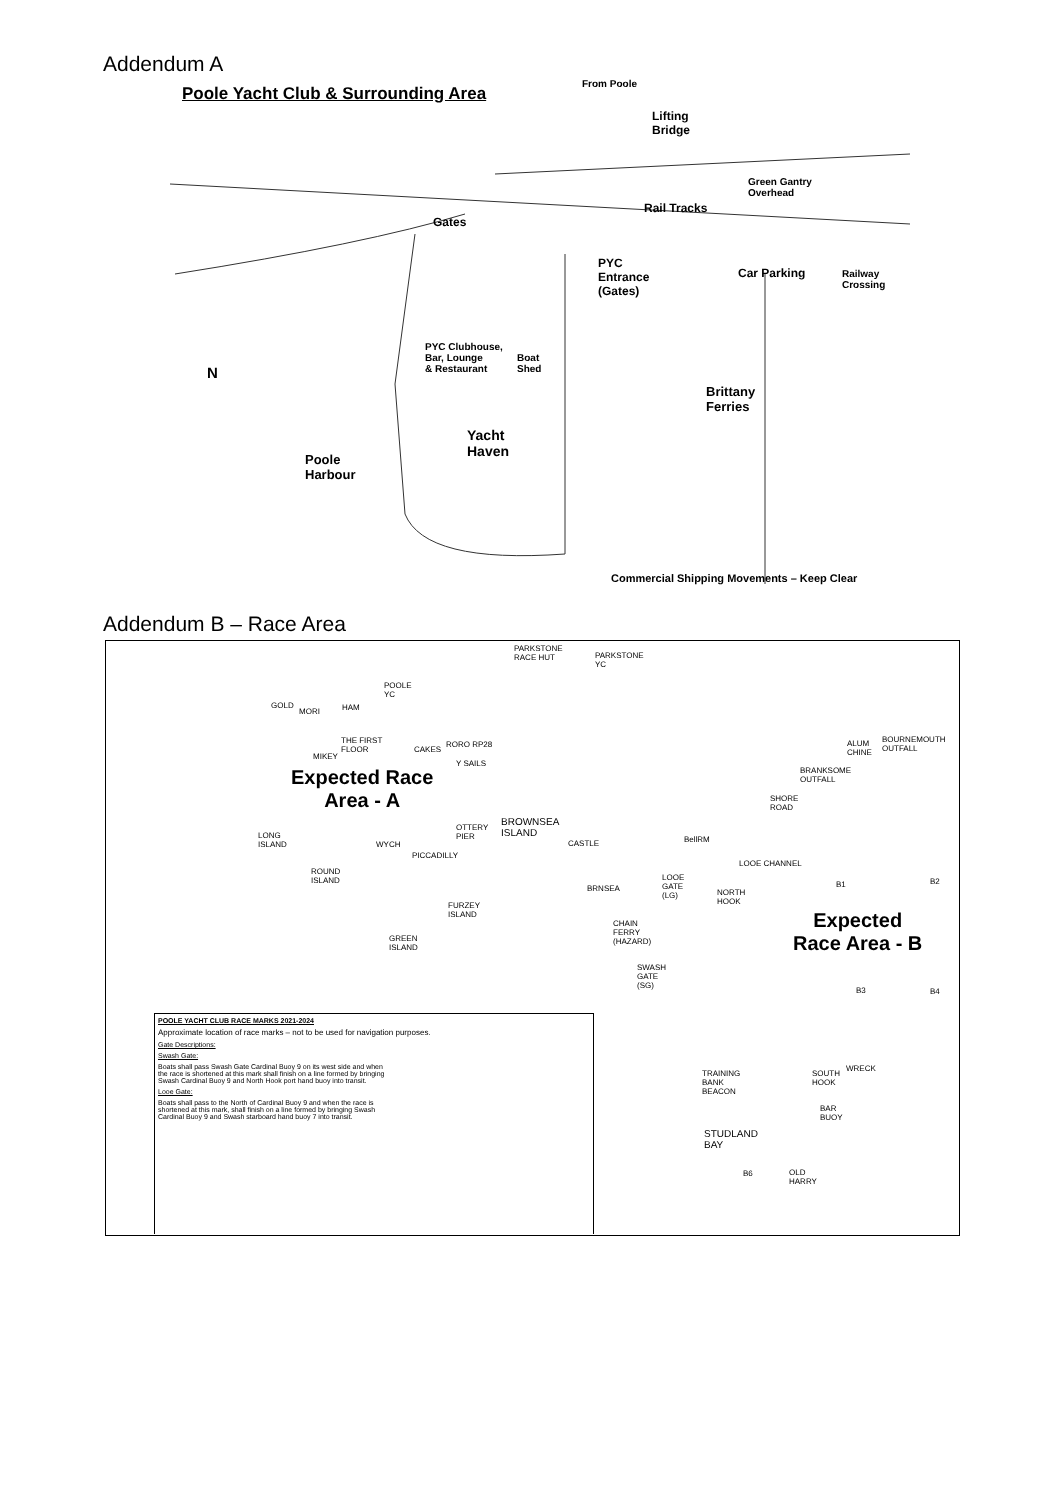Addendum A
Poole Yacht Club & Surrounding Area
From Poole
Lifting
Bridge
Green Gantry
Overhead
Rail Tracks
Gates
PYC
Entrance
(Gates)
Car Parking Railway
Crossing
PYC Clubhouse,
Bar, Lounge
& Restaurant
Boat
Shed N
Brittany
Ferries
Yacht
Haven Poole
Harbour
Commercial Shipping Movements – Keep Clear
Addendum B – Race Area
PARKSTONE
RACE HUT PARKSTONE
YC
POOLE
YC
GOLD
MORI HAM
THE FIRST
FLOOR
MIKEY
CAKES
RORO RP28
Y SAILS
BOURNEMOUTH
OUTFALL
ALUM
CHINE
BRANKSOME
OUTFALL
SHORE
ROAD
Expected Race
Area - A
BROWNSEA
ISLAND
OTTERY
PIER
CASTLE BellRM LONG
ISLAND WYCH
PICCADILLY
ROUND
ISLAND
LOOE CHANNEL
BRNSEA
LOOE
GATE
(LG) NORTH
HOOK FURZEY
ISLAND
B1 B2
Expected
Race Area - B
CHAIN
FERRY
(HAZARD) GREEN
ISLAND
SWASH
GATE
(SG) B3 B4
POOLE YACHT CLUB RACE MARKS 2021-2024
Approximate location of race marks – not to be used for navigation purposes.
Gate Descriptions:
Swash Gate:
Boats shall pass Swash Gate Cardinal Buoy 9 on its west side and when the race is shortened at this mark shall finish on a line formed by bringing Swash Cardinal Buoy 9 and North Hook port hand buoy into transit.
Looe Gate:
Boats shall pass to the North of Cardinal Buoy 9 and when the race is shortened at this mark, shall finish on a line formed by bringing Swash Cardinal Buoy 9 and Swash starboard hand buoy 7 into transit.
TRAINING
BANK
BEACON
SOUTH
HOOK
WRECK
BAR
BUOY
STUDLAND
BAY
B6 OLD
HARRY